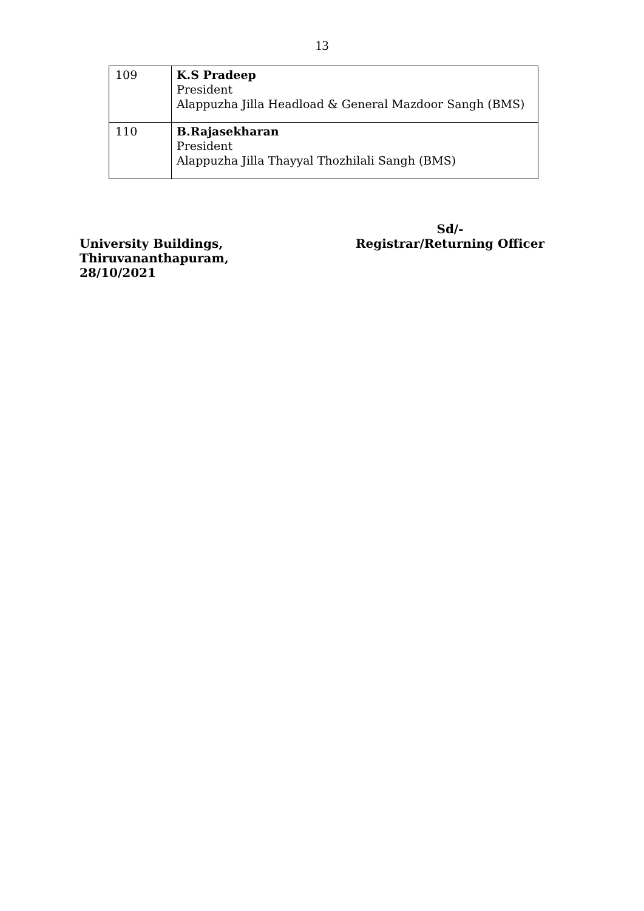13
| 109 | K.S Pradeep President Alappuzha Jilla Headload & General Mazdoor Sangh (BMS) |
| 110 | B.Rajasekharan President Alappuzha Jilla Thayyal Thozhilali Sangh (BMS) |
University Buildings,
Thiruvananthapuram,
28/10/2021
Sd/-
Registrar/Returning Officer